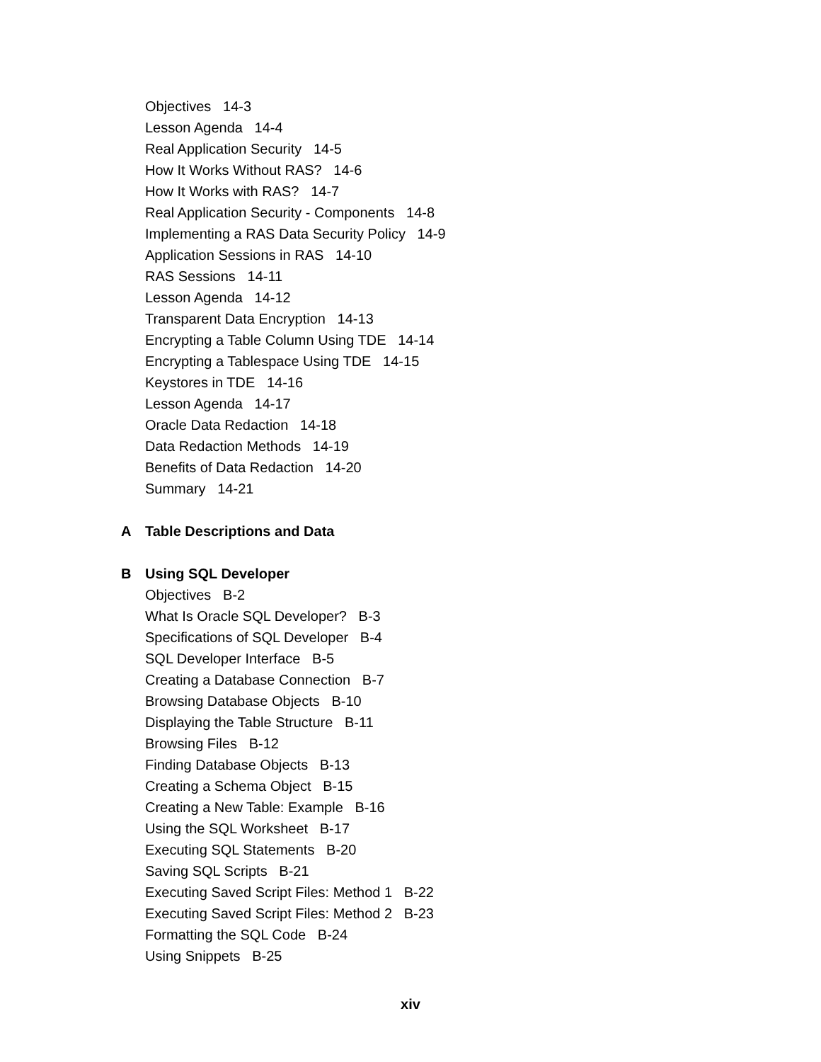Objectives 14-3
Lesson Agenda 14-4
Real Application Security 14-5
How It Works Without RAS? 14-6
How It Works with RAS? 14-7
Real Application Security - Components 14-8
Implementing a RAS Data Security Policy 14-9
Application Sessions in RAS 14-10
RAS Sessions 14-11
Lesson Agenda 14-12
Transparent Data Encryption 14-13
Encrypting a Table Column Using TDE 14-14
Encrypting a Tablespace Using TDE 14-15
Keystores in TDE 14-16
Lesson Agenda 14-17
Oracle Data Redaction 14-18
Data Redaction Methods 14-19
Benefits of Data Redaction 14-20
Summary 14-21
A Table Descriptions and Data
B Using SQL Developer
Objectives B-2
What Is Oracle SQL Developer? B-3
Specifications of SQL Developer B-4
SQL Developer Interface B-5
Creating a Database Connection B-7
Browsing Database Objects B-10
Displaying the Table Structure B-11
Browsing Files B-12
Finding Database Objects B-13
Creating a Schema Object B-15
Creating a New Table: Example B-16
Using the SQL Worksheet B-17
Executing SQL Statements B-20
Saving SQL Scripts B-21
Executing Saved Script Files: Method 1 B-22
Executing Saved Script Files: Method 2 B-23
Formatting the SQL Code B-24
Using Snippets B-25
xiv